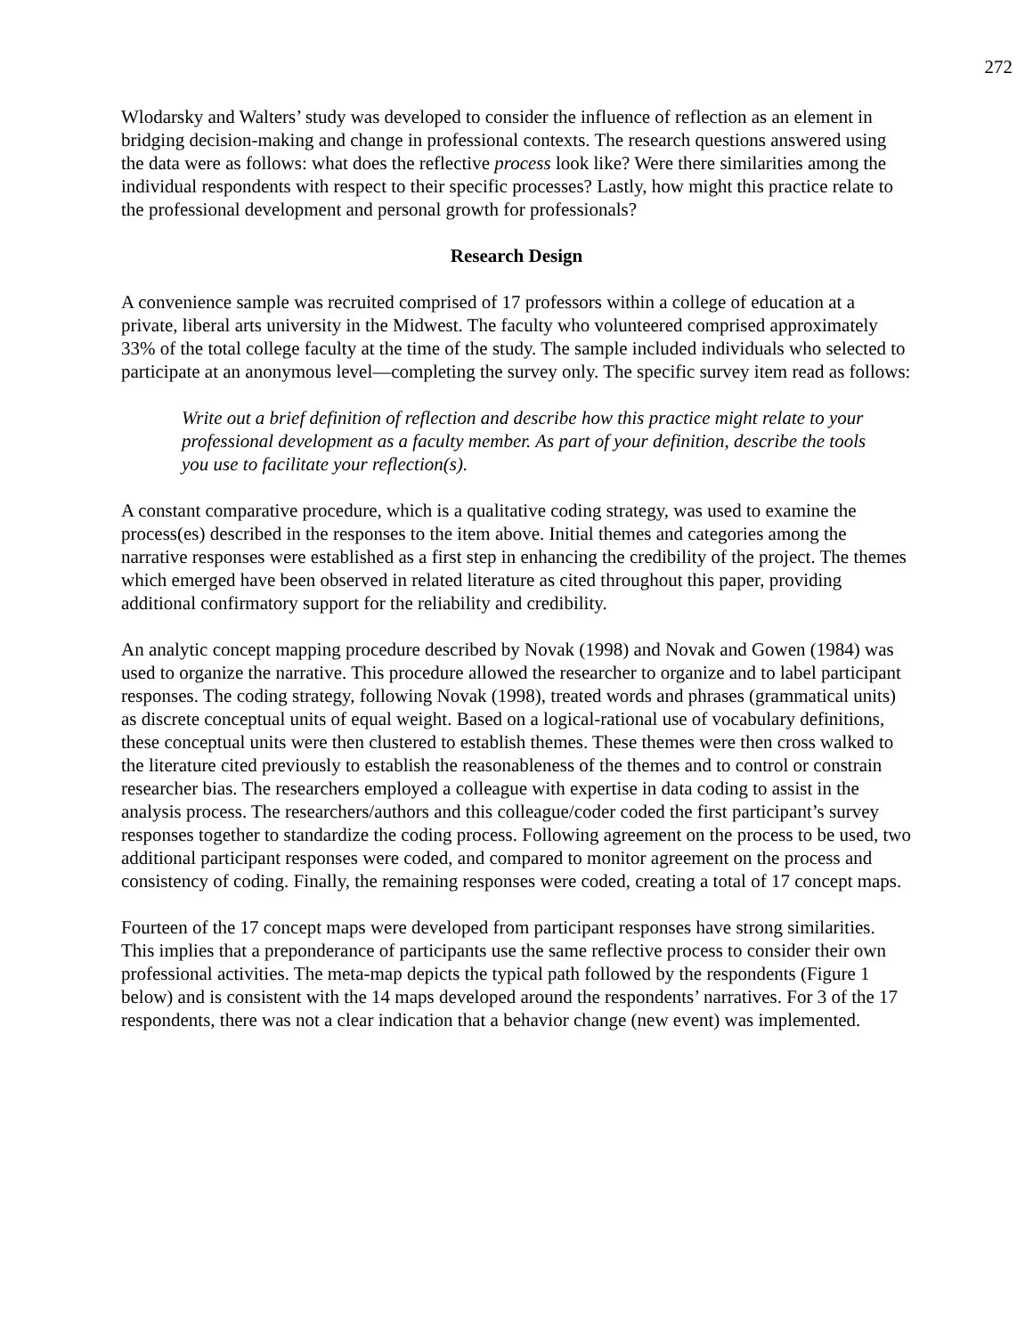272
Wlodarsky and Walters’ study was developed to consider the influence of reflection as an element in bridging decision-making and change in professional contexts. The research questions answered using the data were as follows: what does the reflective process look like? Were there similarities among the individual respondents with respect to their specific processes? Lastly, how might this practice relate to the professional development and personal growth for professionals?
Research Design
A convenience sample was recruited comprised of 17 professors within a college of education at a private, liberal arts university in the Midwest. The faculty who volunteered comprised approximately 33% of the total college faculty at the time of the study. The sample included individuals who selected to participate at an anonymous level—completing the survey only. The specific survey item read as follows:
Write out a brief definition of reflection and describe how this practice might relate to your professional development as a faculty member. As part of your definition, describe the tools you use to facilitate your reflection(s).
A constant comparative procedure, which is a qualitative coding strategy, was used to examine the process(es) described in the responses to the item above. Initial themes and categories among the narrative responses were established as a first step in enhancing the credibility of the project. The themes which emerged have been observed in related literature as cited throughout this paper, providing additional confirmatory support for the reliability and credibility.
An analytic concept mapping procedure described by Novak (1998) and Novak and Gowen (1984) was used to organize the narrative. This procedure allowed the researcher to organize and to label participant responses. The coding strategy, following Novak (1998), treated words and phrases (grammatical units) as discrete conceptual units of equal weight. Based on a logical-rational use of vocabulary definitions, these conceptual units were then clustered to establish themes. These themes were then cross walked to the literature cited previously to establish the reasonableness of the themes and to control or constrain researcher bias. The researchers employed a colleague with expertise in data coding to assist in the analysis process. The researchers/authors and this colleague/coder coded the first participant’s survey responses together to standardize the coding process. Following agreement on the process to be used, two additional participant responses were coded, and compared to monitor agreement on the process and consistency of coding. Finally, the remaining responses were coded, creating a total of 17 concept maps.
Fourteen of the 17 concept maps were developed from participant responses have strong similarities. This implies that a preponderance of participants use the same reflective process to consider their own professional activities. The meta-map depicts the typical path followed by the respondents (Figure 1 below) and is consistent with the 14 maps developed around the respondents’ narratives. For 3 of the 17 respondents, there was not a clear indication that a behavior change (new event) was implemented.